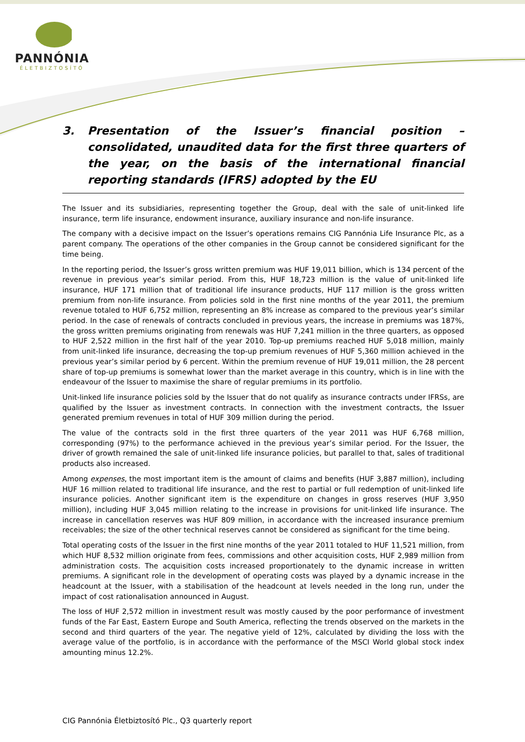PANNÓNIA
ÉLETBIZTOSÍTÓ
3. Presentation of the Issuer’s financial position – consolidated, unaudited data for the first three quarters of the year, on the basis of the international financial reporting standards (IFRS) adopted by the EU
The Issuer and its subsidiaries, representing together the Group, deal with the sale of unit-linked life insurance, term life insurance, endowment insurance, auxiliary insurance and non-life insurance.
The company with a decisive impact on the Issuer’s operations remains CIG Pannónia Life Insurance Plc, as a parent company. The operations of the other companies in the Group cannot be considered significant for the time being.
In the reporting period, the Issuer’s gross written premium was HUF 19,011 billion, which is 134 percent of the revenue in previous year’s similar period. From this, HUF 18,723 million is the value of unit-linked life insurance, HUF 171 million that of traditional life insurance products, HUF 117 million is the gross written premium from non-life insurance. From policies sold in the first nine months of the year 2011, the premium revenue totaled to HUF 6,752 million, representing an 8% increase as compared to the previous year’s similar period. In the case of renewals of contracts concluded in previous years, the increase in premiums was 187%, the gross written premiums originating from renewals was HUF 7,241 million in the three quarters, as opposed to HUF 2,522 million in the first half of the year 2010. Top-up premiums reached HUF 5,018 million, mainly from unit-linked life insurance, decreasing the top-up premium revenues of HUF 5,360 million achieved in the previous year’s similar period by 6 percent. Within the premium revenue of HUF 19,011 million, the 28 percent share of top-up premiums is somewhat lower than the market average in this country, which is in line with the endeavour of the Issuer to maximise the share of regular premiums in its portfolio.
Unit-linked life insurance policies sold by the Issuer that do not qualify as insurance contracts under IFRSs, are qualified by the Issuer as investment contracts. In connection with the investment contracts, the Issuer generated premium revenues in total of HUF 309 million during the period.
The value of the contracts sold in the first three quarters of the year 2011 was HUF 6,768 million, corresponding (97%) to the performance achieved in the previous year’s similar period. For the Issuer, the driver of growth remained the sale of unit-linked life insurance policies, but parallel to that, sales of traditional products also increased.
Among expenses, the most important item is the amount of claims and benefits (HUF 3,887 million), including HUF 16 million related to traditional life insurance, and the rest to partial or full redemption of unit-linked life insurance policies. Another significant item is the expenditure on changes in gross reserves (HUF 3,950 million), including HUF 3,045 million relating to the increase in provisions for unit-linked life insurance. The increase in cancellation reserves was HUF 809 million, in accordance with the increased insurance premium receivables; the size of the other technical reserves cannot be considered as significant for the time being.
Total operating costs of the Issuer in the first nine months of the year 2011 totaled to HUF 11,521 million, from which HUF 8,532 million originate from fees, commissions and other acquisition costs, HUF 2,989 million from administration costs. The acquisition costs increased proportionately to the dynamic increase in written premiums. A significant role in the development of operating costs was played by a dynamic increase in the headcount at the Issuer, with a stabilisation of the headcount at levels needed in the long run, under the impact of cost rationalisation announced in August.
The loss of HUF 2,572 million in investment result was mostly caused by the poor performance of investment funds of the Far East, Eastern Europe and South America, reflecting the trends observed on the markets in the second and third quarters of the year. The negative yield of 12%, calculated by dividing the loss with the average value of the portfolio, is in accordance with the performance of the MSCI World global stock index amounting minus 12.2%.
CIG Pannónia Életbiztosító Plc., Q3 quarterly report